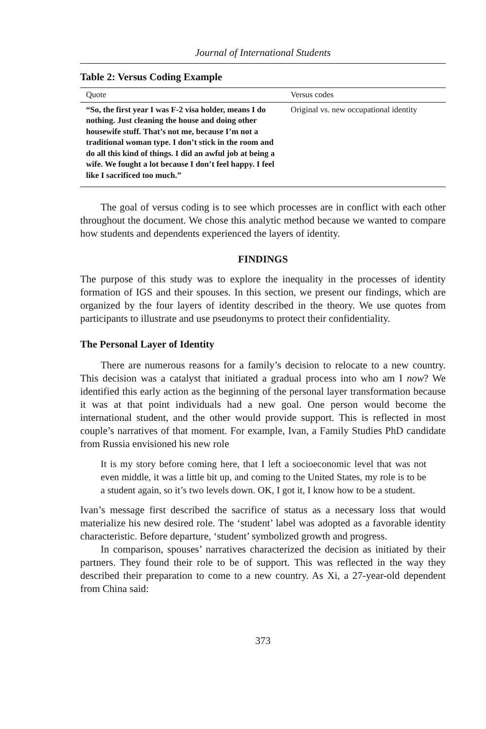Journal of International Students
Table 2: Versus Coding Example
| Quote | Versus codes |
| --- | --- |
| “So, the first year I was F-2 visa holder, means I do nothing. Just cleaning the house and doing other housewife stuff. That’s not me, because I’m not a traditional woman type. I don’t stick in the room and do all this kind of things. I did an awful job at being a wife. We fought a lot because I don’t feel happy. I feel like I sacrificed too much.” | Original vs. new occupational identity |
The goal of versus coding is to see which processes are in conflict with each other throughout the document. We chose this analytic method because we wanted to compare how students and dependents experienced the layers of identity.
FINDINGS
The purpose of this study was to explore the inequality in the processes of identity formation of IGS and their spouses. In this section, we present our findings, which are organized by the four layers of identity described in the theory. We use quotes from participants to illustrate and use pseudonyms to protect their confidentiality.
The Personal Layer of Identity
There are numerous reasons for a family’s decision to relocate to a new country. This decision was a catalyst that initiated a gradual process into who am I now? We identified this early action as the beginning of the personal layer transformation because it was at that point individuals had a new goal. One person would become the international student, and the other would provide support. This is reflected in most couple’s narratives of that moment. For example, Ivan, a Family Studies PhD candidate from Russia envisioned his new role
It is my story before coming here, that I left a socioeconomic level that was not even middle, it was a little bit up, and coming to the United States, my role is to be a student again, so it’s two levels down. OK, I got it, I know how to be a student.
Ivan’s message first described the sacrifice of status as a necessary loss that would materialize his new desired role. The ‘student’ label was adopted as a favorable identity characteristic. Before departure, ‘student’ symbolized growth and progress.
In comparison, spouses’ narratives characterized the decision as initiated by their partners. They found their role to be of support. This was reflected in the way they described their preparation to come to a new country. As Xi, a 27-year-old dependent from China said:
373